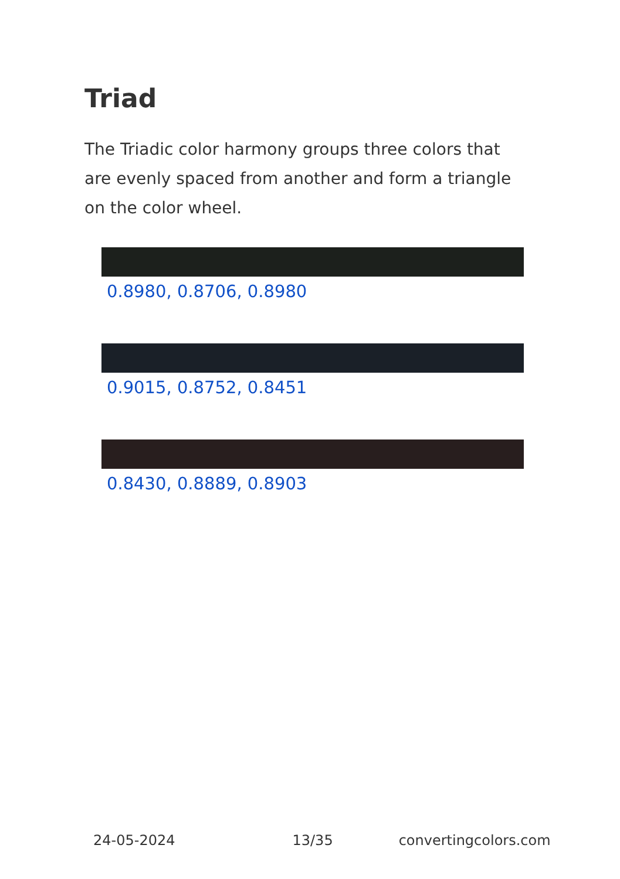Triad
The Triadic color harmony groups three colors that are evenly spaced from another and form a triangle on the color wheel.
0.8980, 0.8706, 0.8980
0.9015, 0.8752, 0.8451
0.8430, 0.8889, 0.8903
24-05-2024 13/35 convertingcolors.com